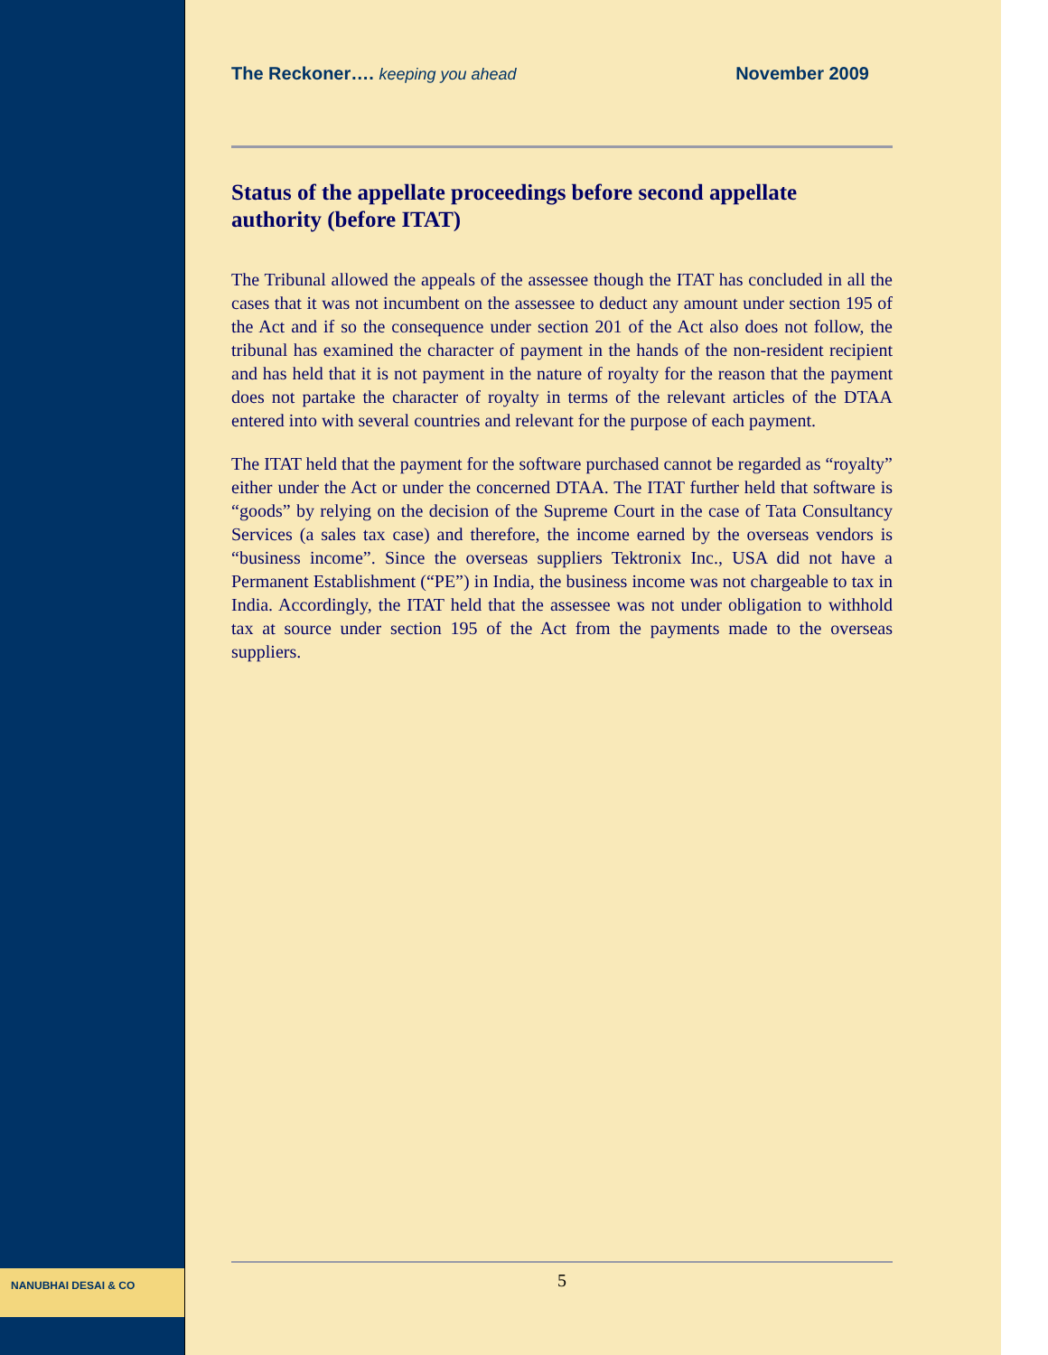NANUBHAI DESAI & CO
The Reckoner…. keeping you ahead November 2009
Status of the appellate proceedings before second appellate authority (before ITAT)
The Tribunal allowed the appeals of the assessee though the ITAT has concluded in all the cases that it was not incumbent on the assessee to deduct any amount under section 195 of the Act and if so the consequence under section 201 of the Act also does not follow, the tribunal has examined the character of payment in the hands of the non-resident recipient and has held that it is not payment in the nature of royalty for the reason that the payment does not partake the character of royalty in terms of the relevant articles of the DTAA entered into with several countries and relevant for the purpose of each payment.
The ITAT held that the payment for the software purchased cannot be regarded as “royalty” either under the Act or under the concerned DTAA. The ITAT further held that software is “goods” by relying on the decision of the Supreme Court in the case of Tata Consultancy Services (a sales tax case) and therefore, the income earned by the overseas vendors is “business income”. Since the overseas suppliers Tektronix Inc., USA did not have a Permanent Establishment (“PE”) in India, the business income was not chargeable to tax in India. Accordingly, the ITAT held that the assessee was not under obligation to withhold tax at source under section 195 of the Act from the payments made to the overseas suppliers.
5